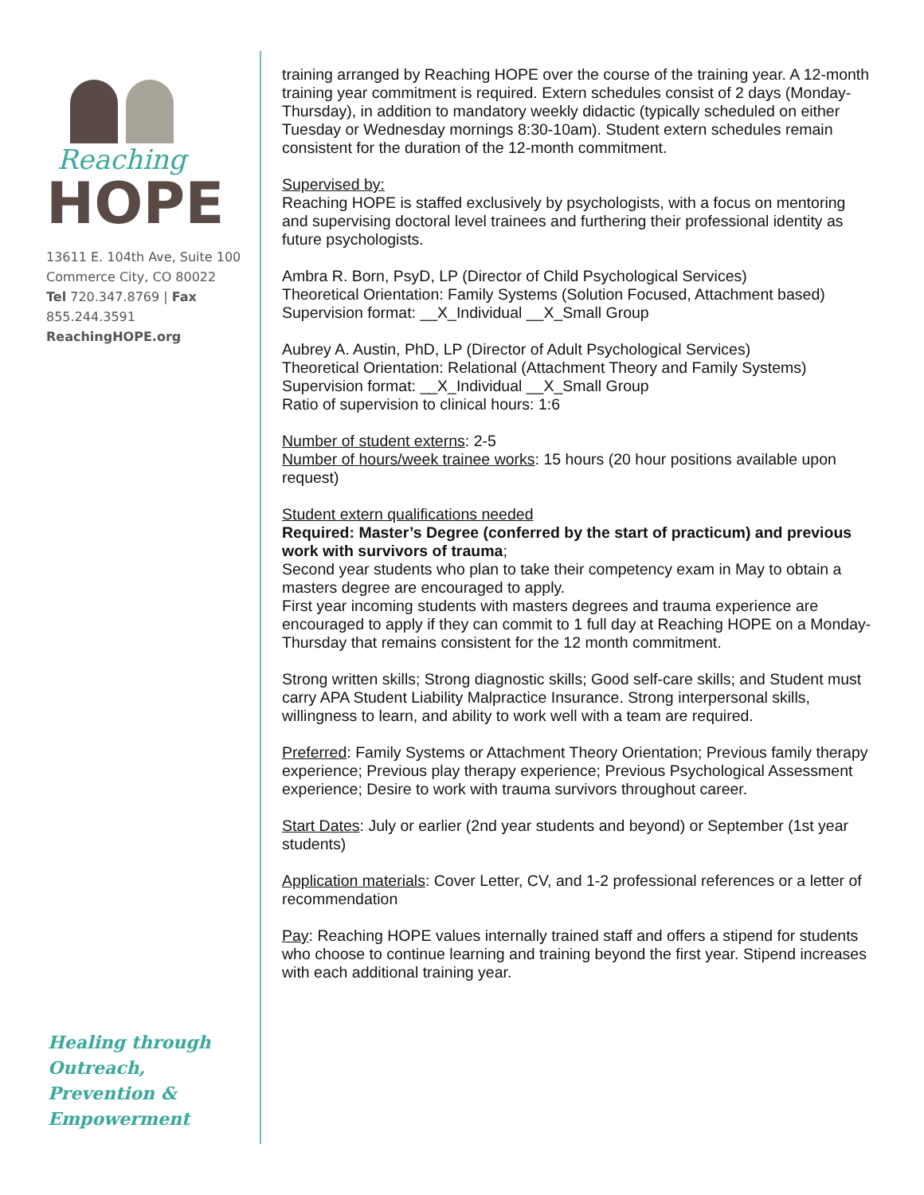Reaching
HOPE
13611 E. 104th Ave, Suite 100
Commerce City, CO 80022
Tel 720.347.8769 | Fax 855.244.3591
ReachingHOPE.org
Healing through
Outreach,
Prevention &
Empowerment
training arranged by Reaching HOPE over the course of the training year. A 12-month training year commitment is required. Extern schedules consist of 2 days (Monday-Thursday), in addition to mandatory weekly didactic (typically scheduled on either Tuesday or Wednesday mornings 8:30-10am). Student extern schedules remain consistent for the duration of the 12-month commitment.
Supervised by:
Reaching HOPE is staffed exclusively by psychologists, with a focus on mentoring and supervising doctoral level trainees and furthering their professional identity as future psychologists.
Ambra R. Born, PsyD, LP (Director of Child Psychological Services)
Theoretical Orientation: Family Systems (Solution Focused, Attachment based)
Supervision format: __X_Individual __X_Small Group
Aubrey A. Austin, PhD, LP (Director of Adult Psychological Services)
Theoretical Orientation: Relational (Attachment Theory and Family Systems)
Supervision format: __X_Individual __X_Small Group
Ratio of supervision to clinical hours: 1:6
Number of student externs: 2-5
Number of hours/week trainee works: 15 hours (20 hour positions available upon request)
Student extern qualifications needed
Required: Master’s Degree (conferred by the start of practicum) and previous work with survivors of trauma;
Second year students who plan to take their competency exam in May to obtain a masters degree are encouraged to apply.
First year incoming students with masters degrees and trauma experience are encouraged to apply if they can commit to 1 full day at Reaching HOPE on a Monday-Thursday that remains consistent for the 12 month commitment.
Strong written skills; Strong diagnostic skills; Good self-care skills; and Student must carry APA Student Liability Malpractice Insurance. Strong interpersonal skills, willingness to learn, and ability to work well with a team are required.
Preferred: Family Systems or Attachment Theory Orientation; Previous family therapy experience; Previous play therapy experience; Previous Psychological Assessment experience; Desire to work with trauma survivors throughout career.
Start Dates: July or earlier (2nd year students and beyond) or September (1st year students)
Application materials: Cover Letter, CV, and 1-2 professional references or a letter of recommendation
Pay: Reaching HOPE values internally trained staff and offers a stipend for students who choose to continue learning and training beyond the first year. Stipend increases with each additional training year.